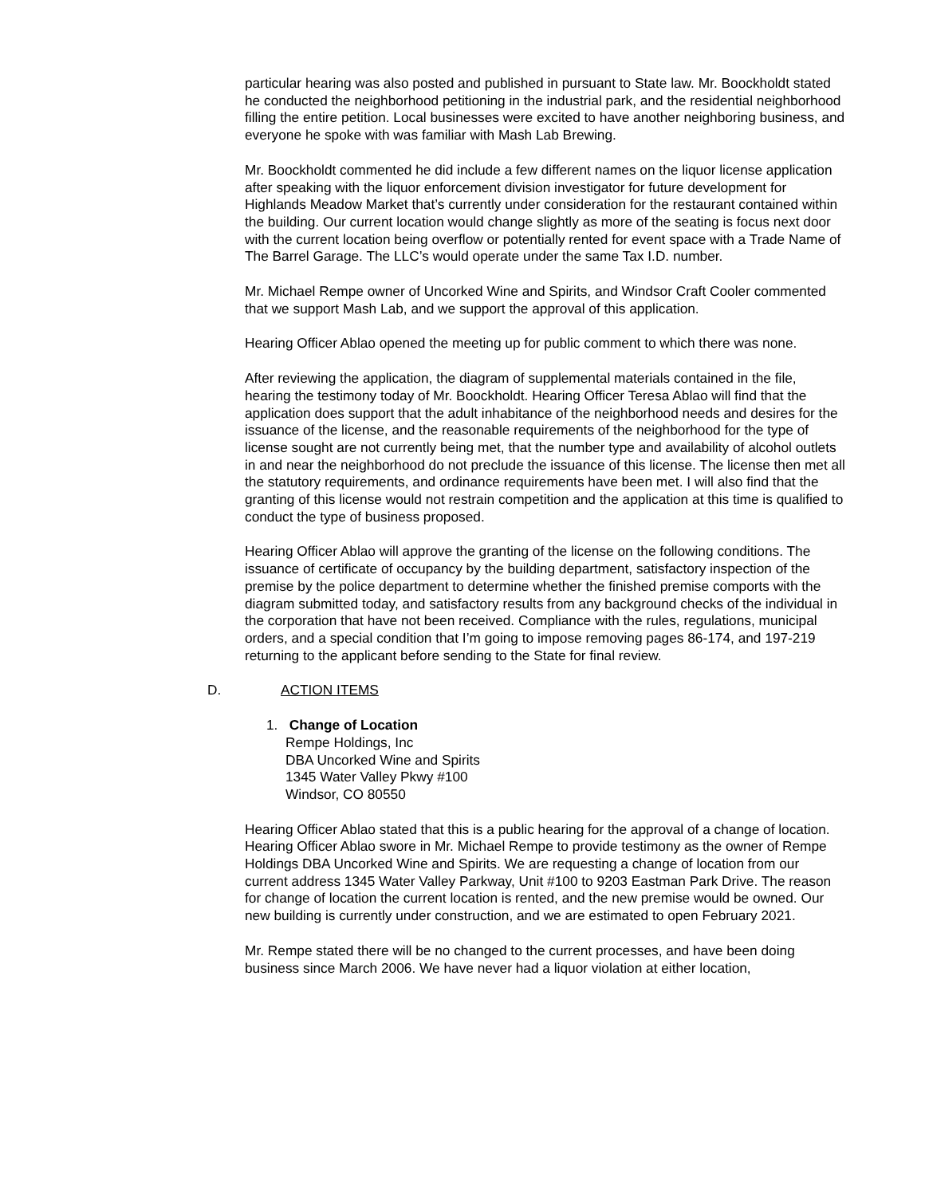particular hearing was also posted and published in pursuant to State law. Mr. Boockholdt stated he conducted the neighborhood petitioning in the industrial park, and the residential neighborhood filling the entire petition. Local businesses were excited to have another neighboring business, and everyone he spoke with was familiar with Mash Lab Brewing.
Mr. Boockholdt commented he did include a few different names on the liquor license application after speaking with the liquor enforcement division investigator for future development for Highlands Meadow Market that’s currently under consideration for the restaurant contained within the building. Our current location would change slightly as more of the seating is focus next door with the current location being overflow or potentially rented for event space with a Trade Name of The Barrel Garage. The LLC’s would operate under the same Tax I.D. number.
Mr. Michael Rempe owner of Uncorked Wine and Spirits, and Windsor Craft Cooler commented that we support Mash Lab, and we support the approval of this application.
Hearing Officer Ablao opened the meeting up for public comment to which there was none.
After reviewing the application, the diagram of supplemental materials contained in the file, hearing the testimony today of Mr. Boockholdt. Hearing Officer Teresa Ablao will find that the application does support that the adult inhabitance of the neighborhood needs and desires for the issuance of the license, and the reasonable requirements of the neighborhood for the type of license sought are not currently being met, that the number type and availability of alcohol outlets in and near the neighborhood do not preclude the issuance of this license. The license then met all the statutory requirements, and ordinance requirements have been met. I will also find that the granting of this license would not restrain competition and the application at this time is qualified to conduct the type of business proposed.
Hearing Officer Ablao will approve the granting of the license on the following conditions. The issuance of certificate of occupancy by the building department, satisfactory inspection of the premise by the police department to determine whether the finished premise comports with the diagram submitted today, and satisfactory results from any background checks of the individual in the corporation that have not been received. Compliance with the rules, regulations, municipal orders, and a special condition that I’m going to impose removing pages 86-174, and 197-219 returning to the applicant before sending to the State for final review.
D. ACTION ITEMS
1. Change of Location
Rempe Holdings, Inc
DBA Uncorked Wine and Spirits
1345 Water Valley Pkwy #100
Windsor, CO 80550
Hearing Officer Ablao stated that this is a public hearing for the approval of a change of location. Hearing Officer Ablao swore in Mr. Michael Rempe to provide testimony as the owner of Rempe Holdings DBA Uncorked Wine and Spirits. We are requesting a change of location from our current address 1345 Water Valley Parkway, Unit #100 to 9203 Eastman Park Drive. The reason for change of location the current location is rented, and the new premise would be owned. Our new building is currently under construction, and we are estimated to open February 2021.
Mr. Rempe stated there will be no changed to the current processes, and have been doing business since March 2006. We have never had a liquor violation at either location,